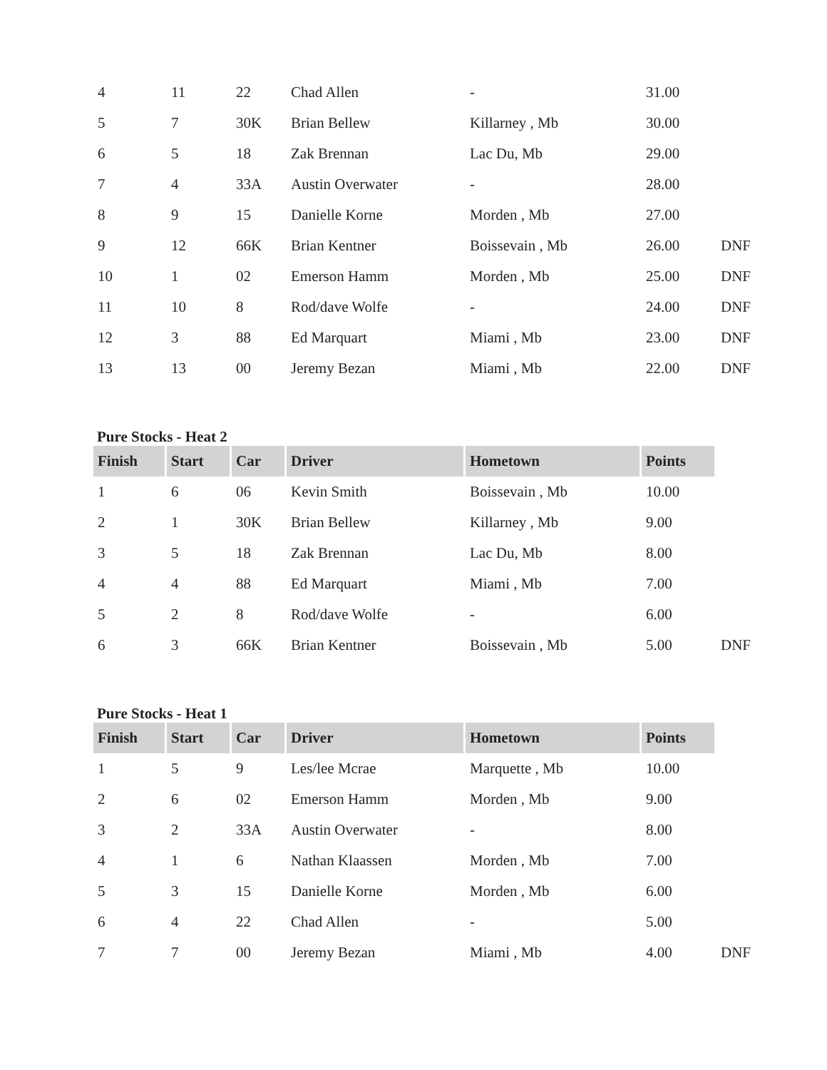| 4 | 11 | 22 | Chad Allen | - | 31.00 | |
| 5 | 7 | 30K | Brian Bellew | Killarney , Mb | 30.00 | |
| 6 | 5 | 18 | Zak Brennan | Lac Du, Mb | 29.00 | |
| 7 | 4 | 33A | Austin Overwater | - | 28.00 | |
| 8 | 9 | 15 | Danielle Korne | Morden , Mb | 27.00 | |
| 9 | 12 | 66K | Brian Kentner | Boissevain , Mb | 26.00 | DNF |
| 10 | 1 | 02 | Emerson Hamm | Morden , Mb | 25.00 | DNF |
| 11 | 10 | 8 | Rod/dave Wolfe | - | 24.00 | DNF |
| 12 | 3 | 88 | Ed Marquart | Miami , Mb | 23.00 | DNF |
| 13 | 13 | 00 | Jeremy Bezan | Miami , Mb | 22.00 | DNF |
Pure Stocks - Heat 2
| Finish | Start | Car | Driver | Hometown | Points | |
| 1 | 6 | 06 | Kevin Smith | Boissevain , Mb | 10.00 | |
| 2 | 1 | 30K | Brian Bellew | Killarney , Mb | 9.00 | |
| 3 | 5 | 18 | Zak Brennan | Lac Du, Mb | 8.00 | |
| 4 | 4 | 88 | Ed Marquart | Miami , Mb | 7.00 | |
| 5 | 2 | 8 | Rod/dave Wolfe | - | 6.00 | |
| 6 | 3 | 66K | Brian Kentner | Boissevain , Mb | 5.00 | DNF |
Pure Stocks - Heat 1
| Finish | Start | Car | Driver | Hometown | Points | |
| 1 | 5 | 9 | Les/lee Mcrae | Marquette , Mb | 10.00 | |
| 2 | 6 | 02 | Emerson Hamm | Morden , Mb | 9.00 | |
| 3 | 2 | 33A | Austin Overwater | - | 8.00 | |
| 4 | 1 | 6 | Nathan Klaassen | Morden , Mb | 7.00 | |
| 5 | 3 | 15 | Danielle Korne | Morden , Mb | 6.00 | |
| 6 | 4 | 22 | Chad Allen | - | 5.00 | |
| 7 | 7 | 00 | Jeremy Bezan | Miami , Mb | 4.00 | DNF |